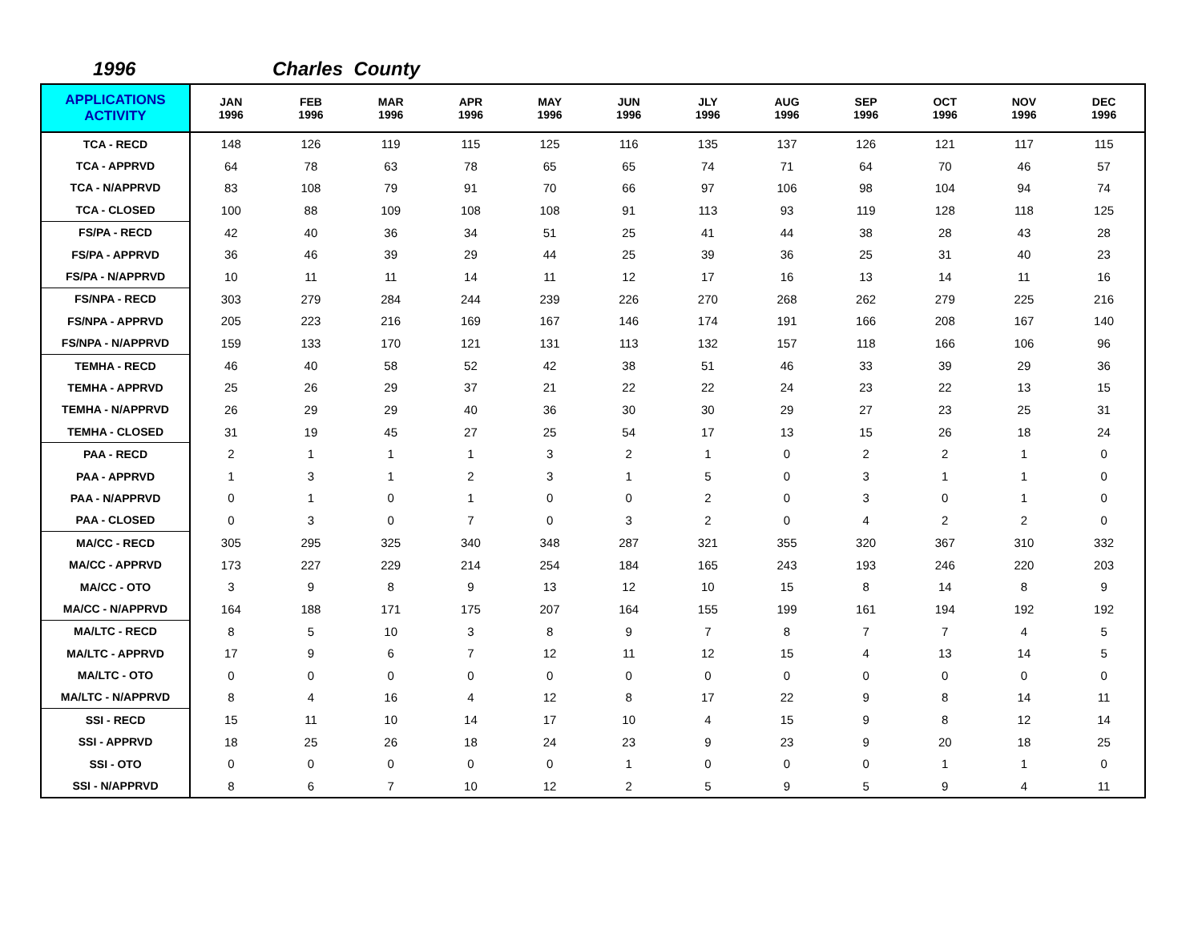1996 Charles County
| APPLICATIONS ACTIVITY | JAN 1996 | FEB 1996 | MAR 1996 | APR 1996 | MAY 1996 | JUN 1996 | JLY 1996 | AUG 1996 | SEP 1996 | OCT 1996 | NOV 1996 | DEC 1996 |
| --- | --- | --- | --- | --- | --- | --- | --- | --- | --- | --- | --- | --- |
| TCA - RECD | 148 | 126 | 119 | 115 | 125 | 116 | 135 | 137 | 126 | 121 | 117 | 115 |
| TCA - APPRVD | 64 | 78 | 63 | 78 | 65 | 65 | 74 | 71 | 64 | 70 | 46 | 57 |
| TCA - N/APPRVD | 83 | 108 | 79 | 91 | 70 | 66 | 97 | 106 | 98 | 104 | 94 | 74 |
| TCA - CLOSED | 100 | 88 | 109 | 108 | 108 | 91 | 113 | 93 | 119 | 128 | 118 | 125 |
| FS/PA - RECD | 42 | 40 | 36 | 34 | 51 | 25 | 41 | 44 | 38 | 28 | 43 | 28 |
| FS/PA - APPRVD | 36 | 46 | 39 | 29 | 44 | 25 | 39 | 36 | 25 | 31 | 40 | 23 |
| FS/PA - N/APPRVD | 10 | 11 | 11 | 14 | 11 | 12 | 17 | 16 | 13 | 14 | 11 | 16 |
| FS/NPA - RECD | 303 | 279 | 284 | 244 | 239 | 226 | 270 | 268 | 262 | 279 | 225 | 216 |
| FS/NPA - APPRVD | 205 | 223 | 216 | 169 | 167 | 146 | 174 | 191 | 166 | 208 | 167 | 140 |
| FS/NPA - N/APPRVD | 159 | 133 | 170 | 121 | 131 | 113 | 132 | 157 | 118 | 166 | 106 | 96 |
| TEMHA - RECD | 46 | 40 | 58 | 52 | 42 | 38 | 51 | 46 | 33 | 39 | 29 | 36 |
| TEMHA - APPRVD | 25 | 26 | 29 | 37 | 21 | 22 | 22 | 24 | 23 | 22 | 13 | 15 |
| TEMHA - N/APPRVD | 26 | 29 | 29 | 40 | 36 | 30 | 30 | 29 | 27 | 23 | 25 | 31 |
| TEMHA - CLOSED | 31 | 19 | 45 | 27 | 25 | 54 | 17 | 13 | 15 | 26 | 18 | 24 |
| PAA - RECD | 2 | 1 | 1 | 1 | 3 | 2 | 1 | 0 | 2 | 2 | 1 | 0 |
| PAA - APPRVD | 1 | 3 | 1 | 2 | 3 | 1 | 5 | 0 | 3 | 1 | 1 | 0 |
| PAA - N/APPRVD | 0 | 1 | 0 | 1 | 0 | 0 | 2 | 0 | 3 | 0 | 1 | 0 |
| PAA - CLOSED | 0 | 3 | 0 | 7 | 0 | 3 | 2 | 0 | 4 | 2 | 2 | 0 |
| MA/CC - RECD | 305 | 295 | 325 | 340 | 348 | 287 | 321 | 355 | 320 | 367 | 310 | 332 |
| MA/CC - APPRVD | 173 | 227 | 229 | 214 | 254 | 184 | 165 | 243 | 193 | 246 | 220 | 203 |
| MA/CC - OTO | 3 | 9 | 8 | 9 | 13 | 12 | 10 | 15 | 8 | 14 | 8 | 9 |
| MA/CC - N/APPRVD | 164 | 188 | 171 | 175 | 207 | 164 | 155 | 199 | 161 | 194 | 192 | 192 |
| MA/LTC - RECD | 8 | 5 | 10 | 3 | 8 | 9 | 7 | 8 | 7 | 7 | 4 | 5 |
| MA/LTC - APPRVD | 17 | 9 | 6 | 7 | 12 | 11 | 12 | 15 | 4 | 13 | 14 | 5 |
| MA/LTC - OTO | 0 | 0 | 0 | 0 | 0 | 0 | 0 | 0 | 0 | 0 | 0 | 0 |
| MA/LTC - N/APPRVD | 8 | 4 | 16 | 4 | 12 | 8 | 17 | 22 | 9 | 8 | 14 | 11 |
| SSI - RECD | 15 | 11 | 10 | 14 | 17 | 10 | 4 | 15 | 9 | 8 | 12 | 14 |
| SSI - APPRVD | 18 | 25 | 26 | 18 | 24 | 23 | 9 | 23 | 9 | 20 | 18 | 25 |
| SSI - OTO | 0 | 0 | 0 | 0 | 0 | 1 | 0 | 0 | 0 | 1 | 1 | 0 |
| SSI - N/APPRVD | 8 | 6 | 7 | 10 | 12 | 2 | 5 | 9 | 5 | 9 | 4 | 11 |